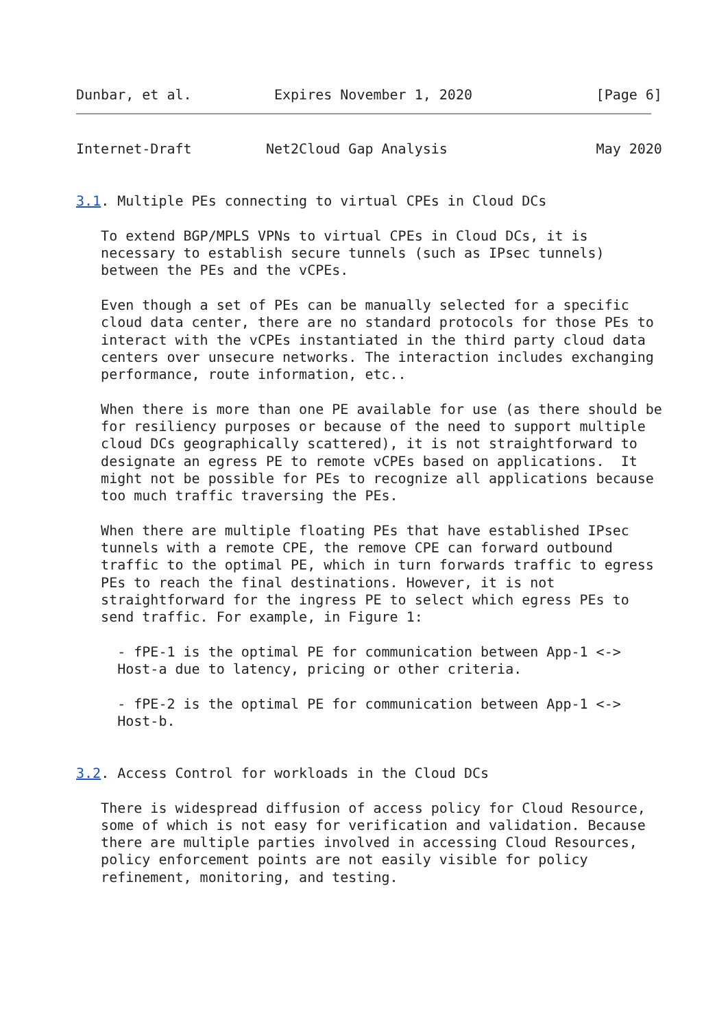Dunbar, et al.          Expires November 1, 2020               [Page 6]
Internet-Draft         Net2Cloud Gap Analysis                  May 2020


3.1. Multiple PEs connecting to virtual CPEs in Cloud DCs

   To extend BGP/MPLS VPNs to virtual CPEs in Cloud DCs, it is
   necessary to establish secure tunnels (such as IPsec tunnels)
   between the PEs and the vCPEs.

   Even though a set of PEs can be manually selected for a specific
   cloud data center, there are no standard protocols for those PEs to
   interact with the vCPEs instantiated in the third party cloud data
   centers over unsecure networks. The interaction includes exchanging
   performance, route information, etc..

   When there is more than one PE available for use (as there should be
   for resiliency purposes or because of the need to support multiple
   cloud DCs geographically scattered), it is not straightforward to
   designate an egress PE to remote vCPEs based on applications.  It
   might not be possible for PEs to recognize all applications because
   too much traffic traversing the PEs.

   When there are multiple floating PEs that have established IPsec
   tunnels with a remote CPE, the remove CPE can forward outbound
   traffic to the optimal PE, which in turn forwards traffic to egress
   PEs to reach the final destinations. However, it is not
   straightforward for the ingress PE to select which egress PEs to
   send traffic. For example, in Figure 1:

     - fPE-1 is the optimal PE for communication between App-1 <->
     Host-a due to latency, pricing or other criteria.

     - fPE-2 is the optimal PE for communication between App-1 <->
     Host-b.


3.2. Access Control for workloads in the Cloud DCs

   There is widespread diffusion of access policy for Cloud Resource,
   some of which is not easy for verification and validation. Because
   there are multiple parties involved in accessing Cloud Resources,
   policy enforcement points are not easily visible for policy
   refinement, monitoring, and testing.